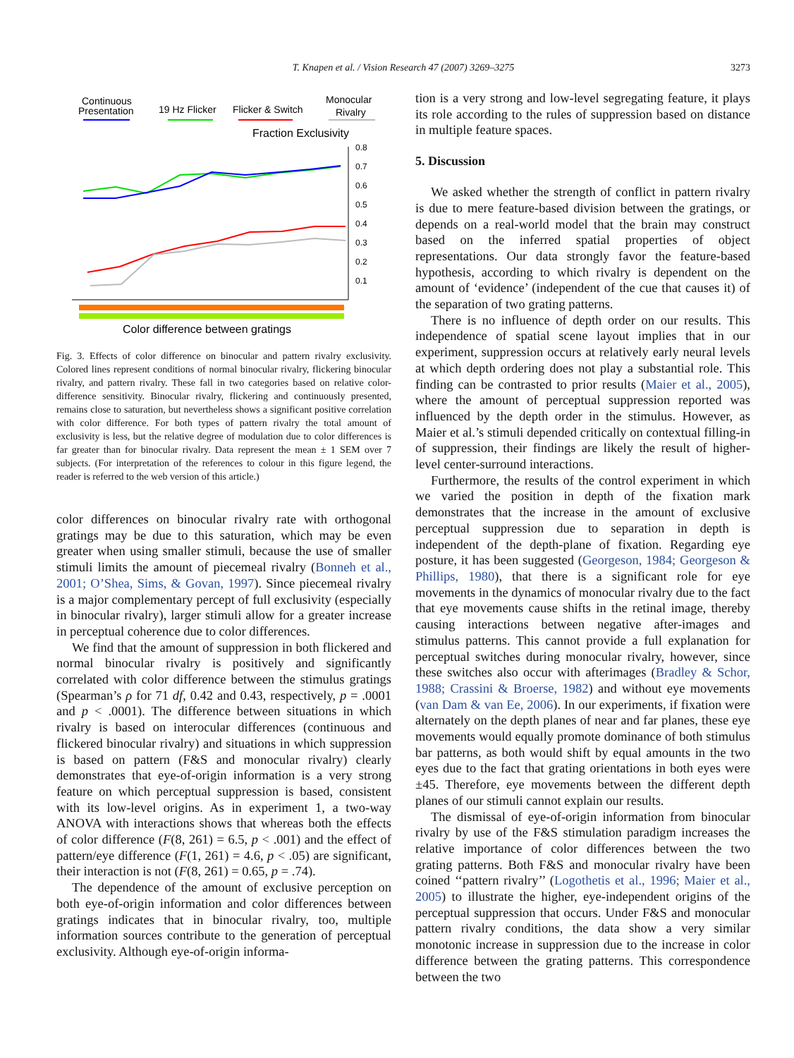T. Knapen et al. / Vision Research 47 (2007) 3269–3275 3273
Continuous
Presentation
19 Hz Flicker
Flicker & Switch
Monocular
Rivalry
Fraction Exclusivity
0.8
0.7
0.6
0.5
0.4
0.3
0.2
0.1
Color difference between gratings
Fig. 3. Effects of color difference on binocular and pattern rivalry exclusivity. Colored lines represent conditions of normal binocular rivalry, flickering binocular rivalry, and pattern rivalry. These fall in two categories based on relative color-difference sensitivity. Binocular rivalry, flickering and continuously presented, remains close to saturation, but nevertheless shows a significant positive correlation with color difference. For both types of pattern rivalry the total amount of exclusivity is less, but the relative degree of modulation due to color differences is far greater than for binocular rivalry. Data represent the mean ± 1 SEM over 7 subjects. (For interpretation of the references to colour in this figure legend, the reader is referred to the web version of this article.)
color differences on binocular rivalry rate with orthogonal gratings may be due to this saturation, which may be even greater when using smaller stimuli, because the use of smaller stimuli limits the amount of piecemeal rivalry (Bonneh et al., 2001; O’Shea, Sims, & Govan, 1997). Since piecemeal rivalry is a major complementary percept of full exclusivity (especially in binocular rivalry), larger stimuli allow for a greater increase in perceptual coherence due to color differences.
We find that the amount of suppression in both flickered and normal binocular rivalry is positively and significantly correlated with color difference between the stimulus gratings (Spearman’s ρ for 71 df, 0.42 and 0.43, respectively, p = .0001 and p < .0001). The difference between situations in which rivalry is based on interocular differences (continuous and flickered binocular rivalry) and situations in which suppression is based on pattern (F&S and monocular rivalry) clearly demonstrates that eye-of-origin information is a very strong feature on which perceptual suppression is based, consistent with its low-level origins. As in experiment 1, a two-way ANOVA with interactions shows that whereas both the effects of color difference (F(8, 261) = 6.5, p < .001) and the effect of pattern/eye difference (F(1, 261) = 4.6, p < .05) are significant, their interaction is not (F(8, 261) = 0.65, p = .74).
The dependence of the amount of exclusive perception on both eye-of-origin information and color differences between gratings indicates that in binocular rivalry, too, multiple information sources contribute to the generation of perceptual exclusivity. Although eye-of-origin informa-
tion is a very strong and low-level segregating feature, it plays its role according to the rules of suppression based on distance in multiple feature spaces.
5. Discussion
We asked whether the strength of conflict in pattern rivalry is due to mere feature-based division between the gratings, or depends on a real-world model that the brain may construct based on the inferred spatial properties of object representations. Our data strongly favor the feature-based hypothesis, according to which rivalry is dependent on the amount of ‘evidence’ (independent of the cue that causes it) of the separation of two grating patterns.
There is no influence of depth order on our results. This independence of spatial scene layout implies that in our experiment, suppression occurs at relatively early neural levels at which depth ordering does not play a substantial role. This finding can be contrasted to prior results (Maier et al., 2005), where the amount of perceptual suppression reported was influenced by the depth order in the stimulus. However, as Maier et al.’s stimuli depended critically on contextual filling-in of suppression, their findings are likely the result of higher-level center-surround interactions.
Furthermore, the results of the control experiment in which we varied the position in depth of the fixation mark demonstrates that the increase in the amount of exclusive perceptual suppression due to separation in depth is independent of the depth-plane of fixation. Regarding eye posture, it has been suggested (Georgeson, 1984; Georgeson & Phillips, 1980), that there is a significant role for eye movements in the dynamics of monocular rivalry due to the fact that eye movements cause shifts in the retinal image, thereby causing interactions between negative after-images and stimulus patterns. This cannot provide a full explanation for perceptual switches during monocular rivalry, however, since these switches also occur with afterimages (Bradley & Schor, 1988; Crassini & Broerse, 1982) and without eye movements (van Dam & van Ee, 2006). In our experiments, if fixation were alternately on the depth planes of near and far planes, these eye movements would equally promote dominance of both stimulus bar patterns, as both would shift by equal amounts in the two eyes due to the fact that grating orientations in both eyes were ±45. Therefore, eye movements between the different depth planes of our stimuli cannot explain our results.
The dismissal of eye-of-origin information from binocular rivalry by use of the F&S stimulation paradigm increases the relative importance of color differences between the two grating patterns. Both F&S and monocular rivalry have been coined ‘‘pattern rivalry’’ (Logothetis et al., 1996; Maier et al., 2005) to illustrate the higher, eye-independent origins of the perceptual suppression that occurs. Under F&S and monocular pattern rivalry conditions, the data show a very similar monotonic increase in suppression due to the increase in color difference between the grating patterns. This correspondence between the two